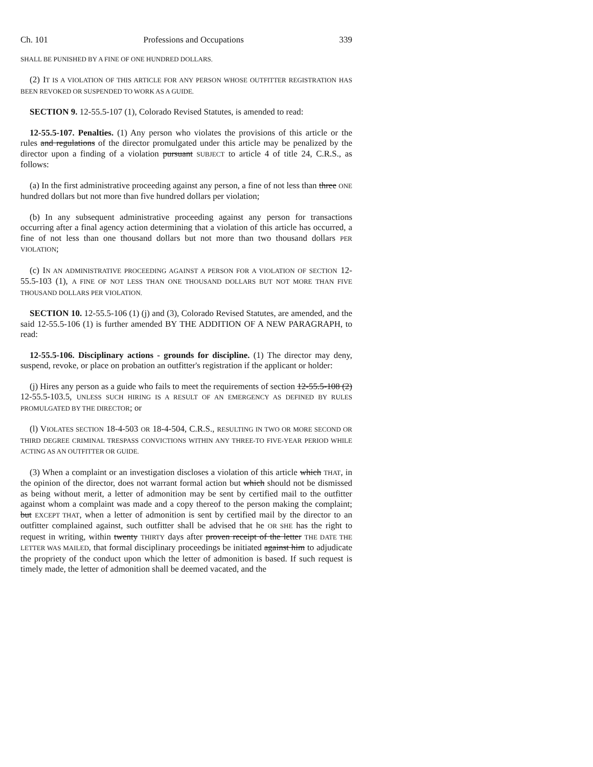Ch. 101 Professions and Occupations 339
SHALL BE PUNISHED BY A FINE OF ONE HUNDRED DOLLARS.
(2) IT IS A VIOLATION OF THIS ARTICLE FOR ANY PERSON WHOSE OUTFITTER REGISTRATION HAS BEEN REVOKED OR SUSPENDED TO WORK AS A GUIDE.
SECTION 9. 12-55.5-107 (1), Colorado Revised Statutes, is amended to read:
12-55.5-107. Penalties. (1) Any person who violates the provisions of this article or the rules and regulations of the director promulgated under this article may be penalized by the director upon a finding of a violation pursuant SUBJECT to article 4 of title 24, C.R.S., as follows:
(a) In the first administrative proceeding against any person, a fine of not less than three ONE hundred dollars but not more than five hundred dollars per violation;
(b) In any subsequent administrative proceeding against any person for transactions occurring after a final agency action determining that a violation of this article has occurred, a fine of not less than one thousand dollars but not more than two thousand dollars PER VIOLATION;
(c) IN AN ADMINISTRATIVE PROCEEDING AGAINST A PERSON FOR A VIOLATION OF SECTION 12-55.5-103 (1), A FINE OF NOT LESS THAN ONE THOUSAND DOLLARS BUT NOT MORE THAN FIVE THOUSAND DOLLARS PER VIOLATION.
SECTION 10. 12-55.5-106 (1) (j) and (3), Colorado Revised Statutes, are amended, and the said 12-55.5-106 (1) is further amended BY THE ADDITION OF A NEW PARAGRAPH, to read:
12-55.5-106. Disciplinary actions - grounds for discipline. (1) The director may deny, suspend, revoke, or place on probation an outfitter's registration if the applicant or holder:
(j) Hires any person as a guide who fails to meet the requirements of section 12-55.5-108 (2) 12-55.5-103.5, UNLESS SUCH HIRING IS A RESULT OF AN EMERGENCY AS DEFINED BY RULES PROMULGATED BY THE DIRECTOR; or
(l) VIOLATES SECTION 18-4-503 OR 18-4-504, C.R.S., RESULTING IN TWO OR MORE SECOND OR THIRD DEGREE CRIMINAL TRESPASS CONVICTIONS WITHIN ANY THREE-TO FIVE-YEAR PERIOD WHILE ACTING AS AN OUTFITTER OR GUIDE.
(3) When a complaint or an investigation discloses a violation of this article which THAT, in the opinion of the director, does not warrant formal action but which should not be dismissed as being without merit, a letter of admonition may be sent by certified mail to the outfitter against whom a complaint was made and a copy thereof to the person making the complaint; but EXCEPT THAT, when a letter of admonition is sent by certified mail by the director to an outfitter complained against, such outfitter shall be advised that he OR SHE has the right to request in writing, within twenty THIRTY days after proven receipt of the letter THE DATE THE LETTER WAS MAILED, that formal disciplinary proceedings be initiated against him to adjudicate the propriety of the conduct upon which the letter of admonition is based. If such request is timely made, the letter of admonition shall be deemed vacated, and the